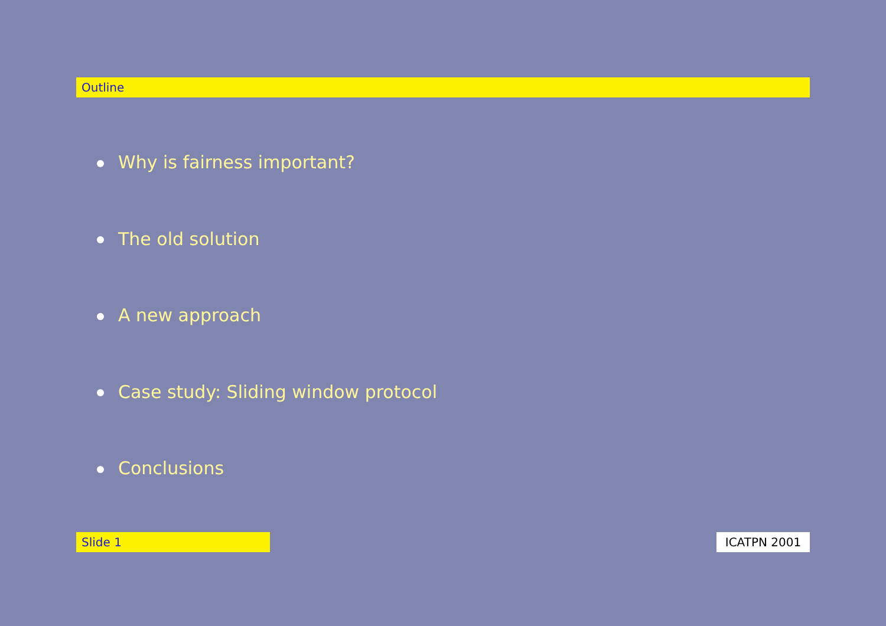Outline
Why is fairness important?
The old solution
A new approach
Case study: Sliding window protocol
Conclusions
Slide 1 ICATPN 2001